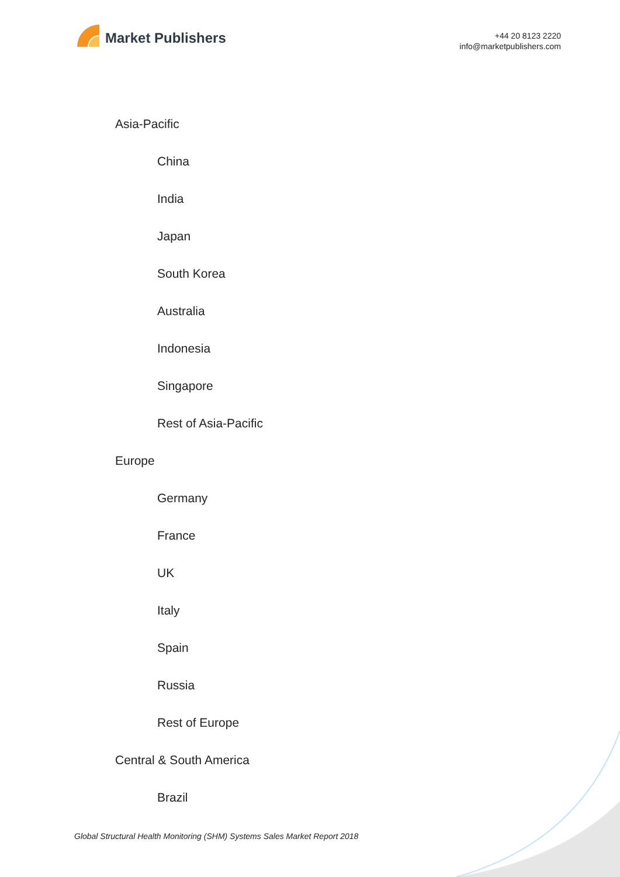Market Publishers
+44 20 8123 2220
info@marketpublishers.com
Asia-Pacific
China
India
Japan
South Korea
Australia
Indonesia
Singapore
Rest of Asia-Pacific
Europe
Germany
France
UK
Italy
Spain
Russia
Rest of Europe
Central & South America
Brazil
Global Structural Health Monitoring (SHM) Systems Sales Market Report 2018